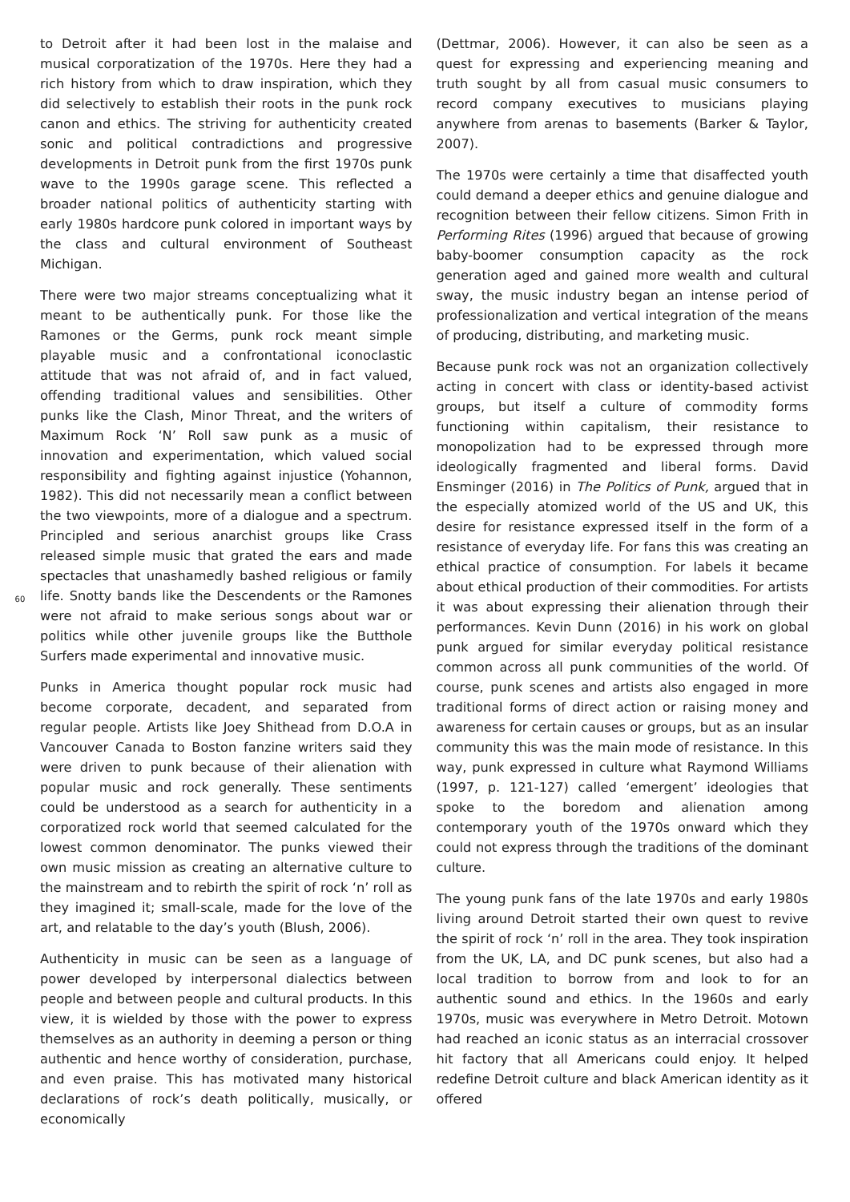60
to Detroit after it had been lost in the malaise and musical corporatization of the 1970s. Here they had a rich history from which to draw inspiration, which they did selectively to establish their roots in the punk rock canon and ethics. The striving for authenticity created sonic and political contradictions and progressive developments in Detroit punk from the first 1970s punk wave to the 1990s garage scene. This reflected a broader national politics of authenticity starting with early 1980s hardcore punk colored in important ways by the class and cultural environment of Southeast Michigan.
There were two major streams conceptualizing what it meant to be authentically punk. For those like the Ramones or the Germs, punk rock meant simple playable music and a confrontational iconoclastic attitude that was not afraid of, and in fact valued, offending traditional values and sensibilities. Other punks like the Clash, Minor Threat, and the writers of Maximum Rock ‘N’ Roll saw punk as a music of innovation and experimentation, which valued social responsibility and fighting against injustice (Yohannon, 1982). This did not necessarily mean a conflict between the two viewpoints, more of a dialogue and a spectrum. Principled and serious anarchist groups like Crass released simple music that grated the ears and made spectacles that unashamedly bashed religious or family life. Snotty bands like the Descendents or the Ramones were not afraid to make serious songs about war or politics while other juvenile groups like the Butthole Surfers made experimental and innovative music.
Punks in America thought popular rock music had become corporate, decadent, and separated from regular people. Artists like Joey Shithead from D.O.A in Vancouver Canada to Boston fanzine writers said they were driven to punk because of their alienation with popular music and rock generally. These sentiments could be understood as a search for authenticity in a corporatized rock world that seemed calculated for the lowest common denominator. The punks viewed their own music mission as creating an alternative culture to the mainstream and to rebirth the spirit of rock ‘n’ roll as they imagined it; small-scale, made for the love of the art, and relatable to the day’s youth (Blush, 2006).
Authenticity in music can be seen as a language of power developed by interpersonal dialectics between people and between people and cultural products. In this view, it is wielded by those with the power to express themselves as an authority in deeming a person or thing authentic and hence worthy of consideration, purchase, and even praise. This has motivated many historical declarations of rock’s death politically, musically, or economically
(Dettmar, 2006). However, it can also be seen as a quest for expressing and experiencing meaning and truth sought by all from casual music consumers to record company executives to musicians playing anywhere from arenas to basements (Barker & Taylor, 2007).
The 1970s were certainly a time that disaffected youth could demand a deeper ethics and genuine dialogue and recognition between their fellow citizens. Simon Frith in Performing Rites (1996) argued that because of growing baby-boomer consumption capacity as the rock generation aged and gained more wealth and cultural sway, the music industry began an intense period of professionalization and vertical integration of the means of producing, distributing, and marketing music.
Because punk rock was not an organization collectively acting in concert with class or identity-based activist groups, but itself a culture of commodity forms functioning within capitalism, their resistance to monopolization had to be expressed through more ideologically fragmented and liberal forms. David Ensminger (2016) in The Politics of Punk, argued that in the especially atomized world of the US and UK, this desire for resistance expressed itself in the form of a resistance of everyday life. For fans this was creating an ethical practice of consumption. For labels it became about ethical production of their commodities. For artists it was about expressing their alienation through their performances. Kevin Dunn (2016) in his work on global punk argued for similar everyday political resistance common across all punk communities of the world. Of course, punk scenes and artists also engaged in more traditional forms of direct action or raising money and awareness for certain causes or groups, but as an insular community this was the main mode of resistance. In this way, punk expressed in culture what Raymond Williams (1997, p. 121-127) called ‘emergent’ ideologies that spoke to the boredom and alienation among contemporary youth of the 1970s onward which they could not express through the traditions of the dominant culture.
The young punk fans of the late 1970s and early 1980s living around Detroit started their own quest to revive the spirit of rock ‘n’ roll in the area. They took inspiration from the UK, LA, and DC punk scenes, but also had a local tradition to borrow from and look to for an authentic sound and ethics. In the 1960s and early 1970s, music was everywhere in Metro Detroit. Motown had reached an iconic status as an interracial crossover hit factory that all Americans could enjoy. It helped redefine Detroit culture and black American identity as it offered